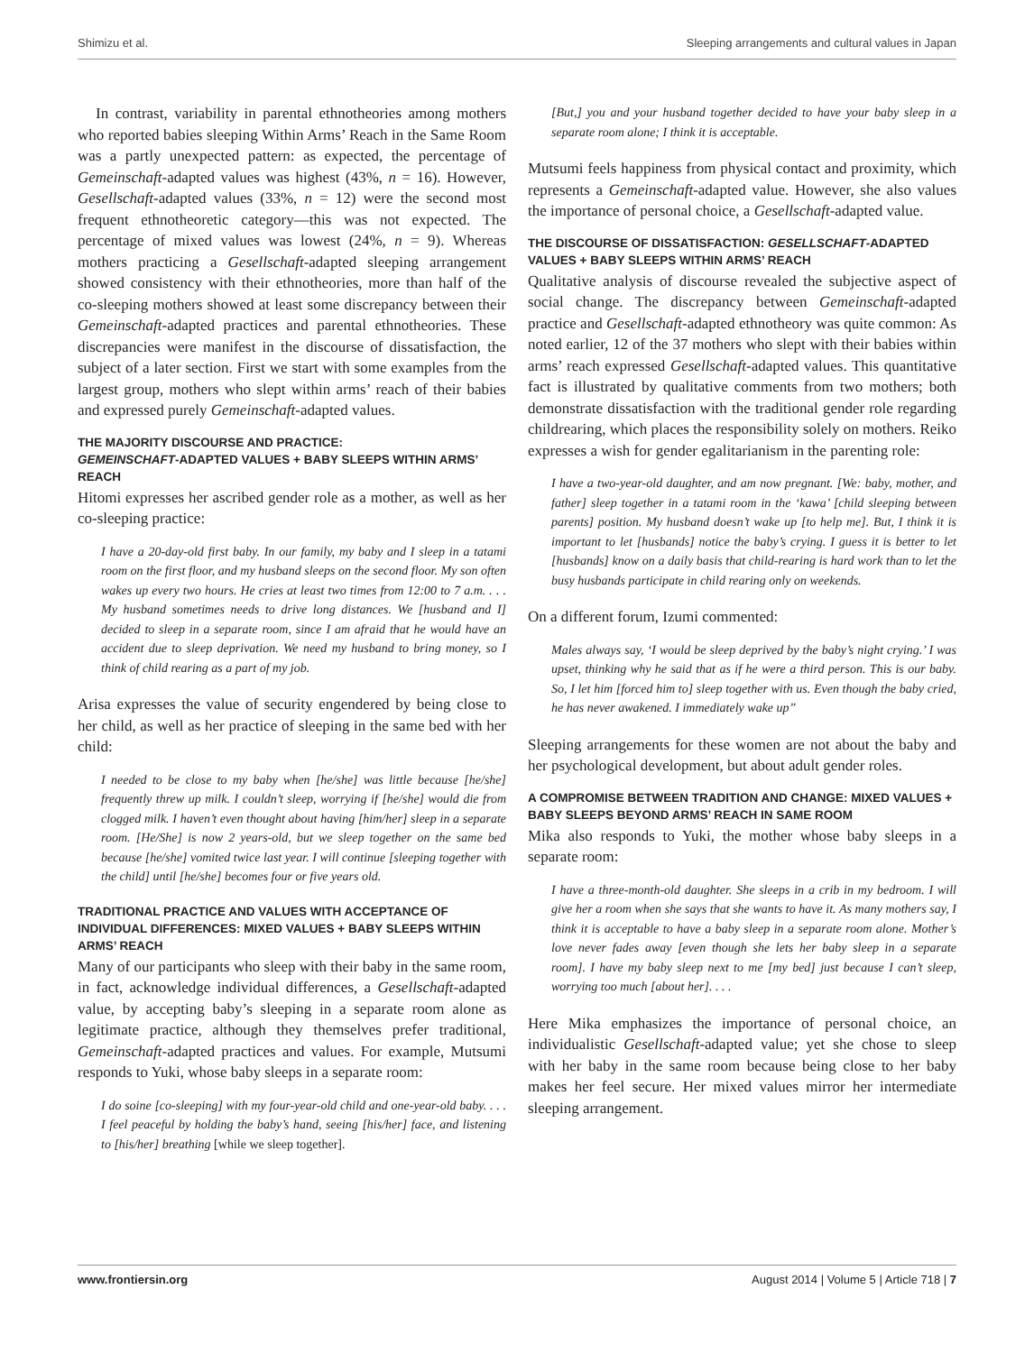Shimizu et al. Sleeping arrangements and cultural values in Japan
In contrast, variability in parental ethnotheories among mothers who reported babies sleeping Within Arms’ Reach in the Same Room was a partly unexpected pattern: as expected, the percentage of Gemeinschaft-adapted values was highest (43%, n = 16). However, Gesellschaft-adapted values (33%, n = 12) were the second most frequent ethnotheoretic category—this was not expected. The percentage of mixed values was lowest (24%, n = 9). Whereas mothers practicing a Gesellschaft-adapted sleeping arrangement showed consistency with their ethnotheories, more than half of the co-sleeping mothers showed at least some discrepancy between their Gemeinschaft-adapted practices and parental ethnotheories. These discrepancies were manifest in the discourse of dissatisfaction, the subject of a later section. First we start with some examples from the largest group, mothers who slept within arms’ reach of their babies and expressed purely Gemeinschaft-adapted values.
THE MAJORITY DISCOURSE AND PRACTICE:
GEMEINSCHAFT-ADAPTED VALUES + BABY SLEEPS WITHIN ARMS’ REACH
Hitomi expresses her ascribed gender role as a mother, as well as her co-sleeping practice:
I have a 20-day-old first baby. In our family, my baby and I sleep in a tatami room on the first floor, and my husband sleeps on the second floor. My son often wakes up every two hours. He cries at least two times from 12:00 to 7 a.m. . . . My husband sometimes needs to drive long distances. We [husband and I] decided to sleep in a separate room, since I am afraid that he would have an accident due to sleep deprivation. We need my husband to bring money, so I think of child rearing as a part of my job.
Arisa expresses the value of security engendered by being close to her child, as well as her practice of sleeping in the same bed with her child:
I needed to be close to my baby when [he/she] was little because [he/she] frequently threw up milk. I couldn’t sleep, worrying if [he/she] would die from clogged milk. I haven’t even thought about having [him/her] sleep in a separate room. [He/She] is now 2 years-old, but we sleep together on the same bed because [he/she] vomited twice last year. I will continue [sleeping together with the child] until [he/she] becomes four or five years old.
TRADITIONAL PRACTICE AND VALUES WITH ACCEPTANCE OF INDIVIDUAL DIFFERENCES: MIXED VALUES + BABY SLEEPS WITHIN ARMS’ REACH
Many of our participants who sleep with their baby in the same room, in fact, acknowledge individual differences, a Gesellschaft-adapted value, by accepting baby’s sleeping in a separate room alone as legitimate practice, although they themselves prefer traditional, Gemeinschaft-adapted practices and values. For example, Mutsumi responds to Yuki, whose baby sleeps in a separate room:
I do soine [co-sleeping] with my four-year-old child and one-year-old baby. . . . I feel peaceful by holding the baby’s hand, seeing [his/her] face, and listening to [his/her] breathing [while we sleep together].
[But,] you and your husband together decided to have your baby sleep in a separate room alone; I think it is acceptable.
Mutsumi feels happiness from physical contact and proximity, which represents a Gemeinschaft-adapted value. However, she also values the importance of personal choice, a Gesellschaft-adapted value.
THE DISCOURSE OF DISSATISFACTION: GESELLSCHAFT-ADAPTED VALUES + BABY SLEEPS WITHIN ARMS’ REACH
Qualitative analysis of discourse revealed the subjective aspect of social change. The discrepancy between Gemeinschaft-adapted practice and Gesellschaft-adapted ethnotheory was quite common: As noted earlier, 12 of the 37 mothers who slept with their babies within arms’ reach expressed Gesellschaft-adapted values. This quantitative fact is illustrated by qualitative comments from two mothers; both demonstrate dissatisfaction with the traditional gender role regarding childrearing, which places the responsibility solely on mothers. Reiko expresses a wish for gender egalitarianism in the parenting role:
I have a two-year-old daughter, and am now pregnant. [We: baby, mother, and father] sleep together in a tatami room in the ‘kawa’ [child sleeping between parents] position. My husband doesn’t wake up [to help me]. But, I think it is important to let [husbands] notice the baby’s crying. I guess it is better to let [husbands] know on a daily basis that child-rearing is hard work than to let the busy husbands participate in child rearing only on weekends.
On a different forum, Izumi commented:
Males always say, ‘I would be sleep deprived by the baby’s night crying.’ I was upset, thinking why he said that as if he were a third person. This is our baby. So, I let him [forced him to] sleep together with us. Even though the baby cried, he has never awakened. I immediately wake up”
Sleeping arrangements for these women are not about the baby and her psychological development, but about adult gender roles.
A COMPROMISE BETWEEN TRADITION AND CHANGE: MIXED VALUES + BABY SLEEPS BEYOND ARMS’ REACH IN SAME ROOM
Mika also responds to Yuki, the mother whose baby sleeps in a separate room:
I have a three-month-old daughter. She sleeps in a crib in my bedroom. I will give her a room when she says that she wants to have it. As many mothers say, I think it is acceptable to have a baby sleep in a separate room alone. Mother’s love never fades away [even though she lets her baby sleep in a separate room]. I have my baby sleep next to me [my bed] just because I can’t sleep, worrying too much [about her]. . . .
Here Mika emphasizes the importance of personal choice, an individualistic Gesellschaft-adapted value; yet she chose to sleep with her baby in the same room because being close to her baby makes her feel secure. Her mixed values mirror her intermediate sleeping arrangement.
www.frontiersin.org August 2014 | Volume 5 | Article 718 | 7